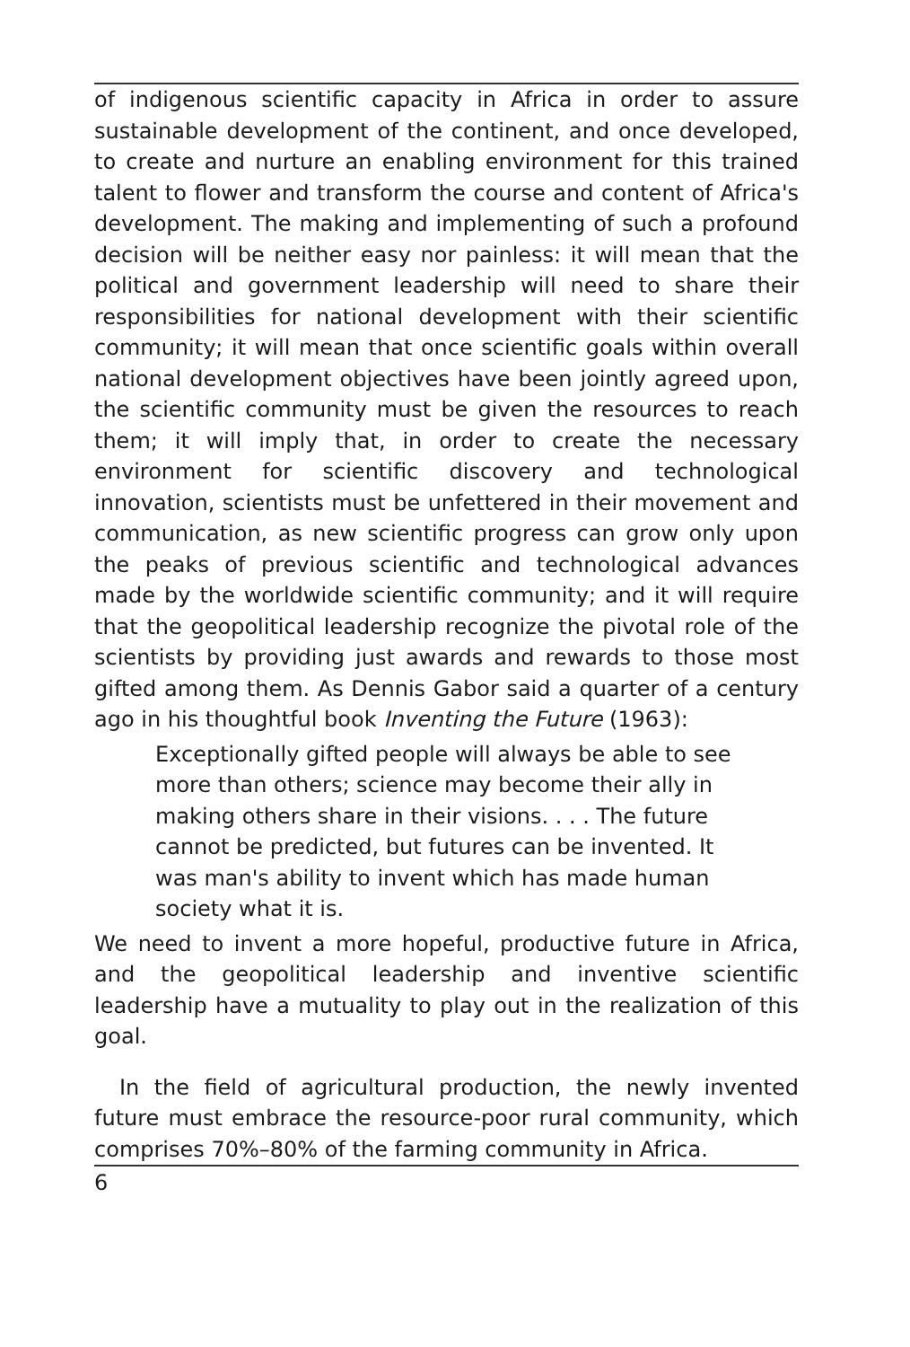of indigenous scientific capacity in Africa in order to assure sustainable development of the continent, and once developed, to create and nurture an enabling environment for this trained talent to flower and transform the course and content of Africa's development. The making and implementing of such a profound decision will be neither easy nor painless: it will mean that the political and government leadership will need to share their responsibilities for national development with their scientific community; it will mean that once scientific goals within overall national development objectives have been jointly agreed upon, the scientific community must be given the resources to reach them; it will imply that, in order to create the necessary environment for scientific discovery and technological innovation, scientists must be unfettered in their movement and communication, as new scientific progress can grow only upon the peaks of previous scientific and technological advances made by the worldwide scientific community; and it will require that the geopolitical leadership recognize the pivotal role of the scientists by providing just awards and rewards to those most gifted among them. As Dennis Gabor said a quarter of a century ago in his thoughtful book Inventing the Future (1963):
Exceptionally gifted people will always be able to see more than others; science may become their ally in making others share in their visions. . . . The future cannot be predicted, but futures can be invented. It was man's ability to invent which has made human society what it is.
We need to invent a more hopeful, productive future in Africa, and the geopolitical leadership and inventive scientific leadership have a mutuality to play out in the realization of this goal.
In the field of agricultural production, the newly invented future must embrace the resource-poor rural community, which comprises 70%–80% of the farming community in Africa.
6